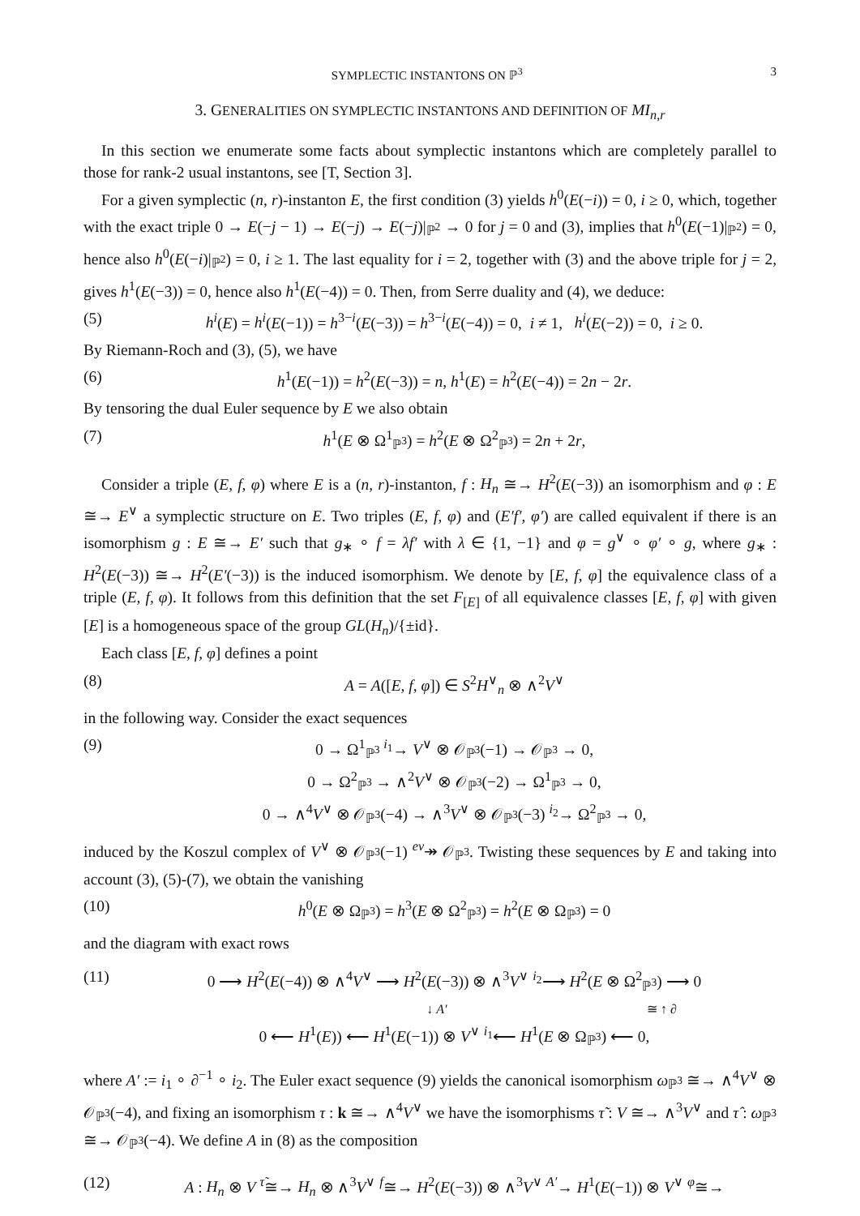SYMPLECTIC INSTANTONS ON ℙ<sup>3</sup> 3
3. GENERALITIES ON SYMPLECTIC INSTANTONS AND DEFINITION OF MI<sub>n,r</sub>
In this section we enumerate some facts about symplectic instantons which are completely parallel to those for rank-2 usual instantons, see [T, Section 3].
For a given symplectic (n, r)-instanton E, the first condition (3) yields h<sup>0</sup>(E(−i)) = 0, i ≥ 0, which, together with the exact triple 0 → E(−j − 1) → E(−j) → E(−j)|<sub>ℙ<sup>2</sup></sub> → 0 for j = 0 and (3), implies that h<sup>0</sup>(E(−1)|<sub>ℙ<sup>2</sup></sub>) = 0, hence also h<sup>0</sup>(E(−i)|<sub>ℙ<sup>2</sup></sub>) = 0, i ≥ 1. The last equality for i = 2, together with (3) and the above triple for j = 2, gives h<sup>1</sup>(E(−3)) = 0, hence also h<sup>1</sup>(E(−4)) = 0. Then, from Serre duality and (4), we deduce:
(5) h<sup>i</sup>(E) = h<sup>i</sup>(E(−1)) = h<sup>3−i</sup>(E(−3)) = h<sup>3−i</sup>(E(−4)) = 0, i ≠ 1, h<sup>i</sup>(E(−2)) = 0, i ≥ 0.
By Riemann-Roch and (3), (5), we have
(6) h<sup>1</sup>(E(−1)) = h<sup>2</sup>(E(−3)) = n, h<sup>1</sup>(E) = h<sup>2</sup>(E(−4)) = 2n − 2r.
By tensoring the dual Euler sequence by E we also obtain
(7) h<sup>1</sup>(E ⊗ Ω<sup>1</sup><sub>ℙ<sup>3</sup></sub>) = h<sup>2</sup>(E ⊗ Ω<sup>2</sup><sub>ℙ<sup>3</sup></sub>) = 2n + 2r,
Consider a triple (E, f, φ) where E is a (n, r)-instanton, f : H<sub>n</sub> ≅→ H<sup>2</sup>(E(−3)) an isomorphism and φ : E ≅→ E<sup>∨</sup> a symplectic structure on E. Two triples (E, f, φ) and (E′f′, φ′) are called equivalent if there is an isomorphism g : E ≅→ E′ such that g<sub>∗</sub> ∘ f = λf′ with λ ∈ {1, −1} and φ = g<sup>∨</sup> ∘ φ′ ∘ g, where g<sub>∗</sub> : H<sup>2</sup>(E(−3)) ≅→ H<sup>2</sup>(E′(−3)) is the induced isomorphism. We denote by [E, f, φ] the equivalence class of a triple (E, f, φ). It follows from this definition that the set F<sub>[E]</sub> of all equivalence classes [E, f, φ] with given [E] is a homogeneous space of the group GL(H<sub>n</sub>)/{±id}.
Each class [E, f, φ] defines a point
(8) A = A([E, f, φ]) ∈ S<sup>2</sup>H<sup>∨</sup><sub>n</sub> ⊗ ∧<sup>2</sup>V<sup>∨</sup>
in the following way. Consider the exact sequences
(9) 0 → Ω<sup>1</sup><sub>ℙ<sup>3</sup></sub> <sup>i<sub>1</sub></sup>→ V<sup>∨</sup> ⊗ 𝒪<sub>ℙ<sup>3</sup></sub>(−1) → 𝒪<sub>ℙ<sup>3</sup></sub> → 0,
0 → Ω<sup>2</sup><sub>ℙ<sup>3</sup></sub> → ∧<sup>2</sup>V<sup>∨</sup> ⊗ 𝒪<sub>ℙ<sup>3</sup></sub>(−2) → Ω<sup>1</sup><sub>ℙ<sup>3</sup></sub> → 0,
0 → ∧<sup>4</sup>V<sup>∨</sup> ⊗ 𝒪<sub>ℙ<sup>3</sup></sub>(−4) → ∧<sup>3</sup>V<sup>∨</sup> ⊗ 𝒪<sub>ℙ<sup>3</sup></sub>(−3) <sup>i<sub>2</sub></sup>→ Ω<sup>2</sup><sub>ℙ<sup>3</sup></sub> → 0,
induced by the Koszul complex of V<sup>∨</sup> ⊗ 𝒪<sub>ℙ<sup>3</sup></sub>(−1) <sup>ev</sup>↠ 𝒪<sub>ℙ<sup>3</sup></sub>. Twisting these sequences by E and taking into account (3), (5)-(7), we obtain the vanishing
(10) h<sup>0</sup>(E ⊗ Ω<sub>ℙ<sup>3</sup></sub>) = h<sup>3</sup>(E ⊗ Ω<sup>2</sup><sub>ℙ<sup>3</sup></sub>) = h<sup>2</sup>(E ⊗ Ω<sub>ℙ<sup>3</sup></sub>) = 0
and the diagram with exact rows
(11) 0 ⟶ H<sup>2</sup>(E(−4)) ⊗ ∧<sup>4</sup>V<sup>∨</sup> ⟶ H<sup>2</sup>(E(−3)) ⊗ ∧<sup>3</sup>V<sup>∨</sup> <sup>i<sub>2</sub></sup>⟶ H<sup>2</sup>(E ⊗ Ω<sup>2</sup><sub>ℙ<sup>3</sup></sub>) ⟶ 0
↓ A′ ≅ ↑ ∂
0 ⟵ H<sup>1</sup>(E)) ⟵ H<sup>1</sup>(E(−1)) ⊗ V<sup>∨</sup> <sup>i<sub>1</sub></sup>⟵ H<sup>1</sup>(E ⊗ Ω<sub>ℙ<sup>3</sup></sub>) ⟵ 0,
where A′ := i<sub>1</sub> ∘ ∂<sup>−1</sup> ∘ i<sub>2</sub>. The Euler exact sequence (9) yields the canonical isomorphism ω<sub>ℙ<sup>3</sup></sub> ≅→ ∧<sup>4</sup>V<sup>∨</sup> ⊗ 𝒪<sub>ℙ<sup>3</sup></sub>(−4), and fixing an isomorphism τ : k ≅→ ∧<sup>4</sup>V<sup>∨</sup> we have the isomorphisms τ̃ : V ≅→ ∧<sup>3</sup>V<sup>∨</sup> and τ̂ : ω<sub>ℙ<sup>3</sup></sub> ≅→ 𝒪<sub>ℙ<sup>3</sup></sub>(−4). We define A in (8) as the composition
(12) A : H<sub>n</sub> ⊗ V <sup>τ̃</sup>≅→ H<sub>n</sub> ⊗ ∧<sup>3</sup>V<sup>∨</sup> <sup>f</sup>≅→ H<sup>2</sup>(E(−3)) ⊗ ∧<sup>3</sup>V<sup>∨</sup> <sup>A′</sup>→ H<sup>1</sup>(E(−1)) ⊗ V<sup>∨</sup> <sup>φ</sup>≅→